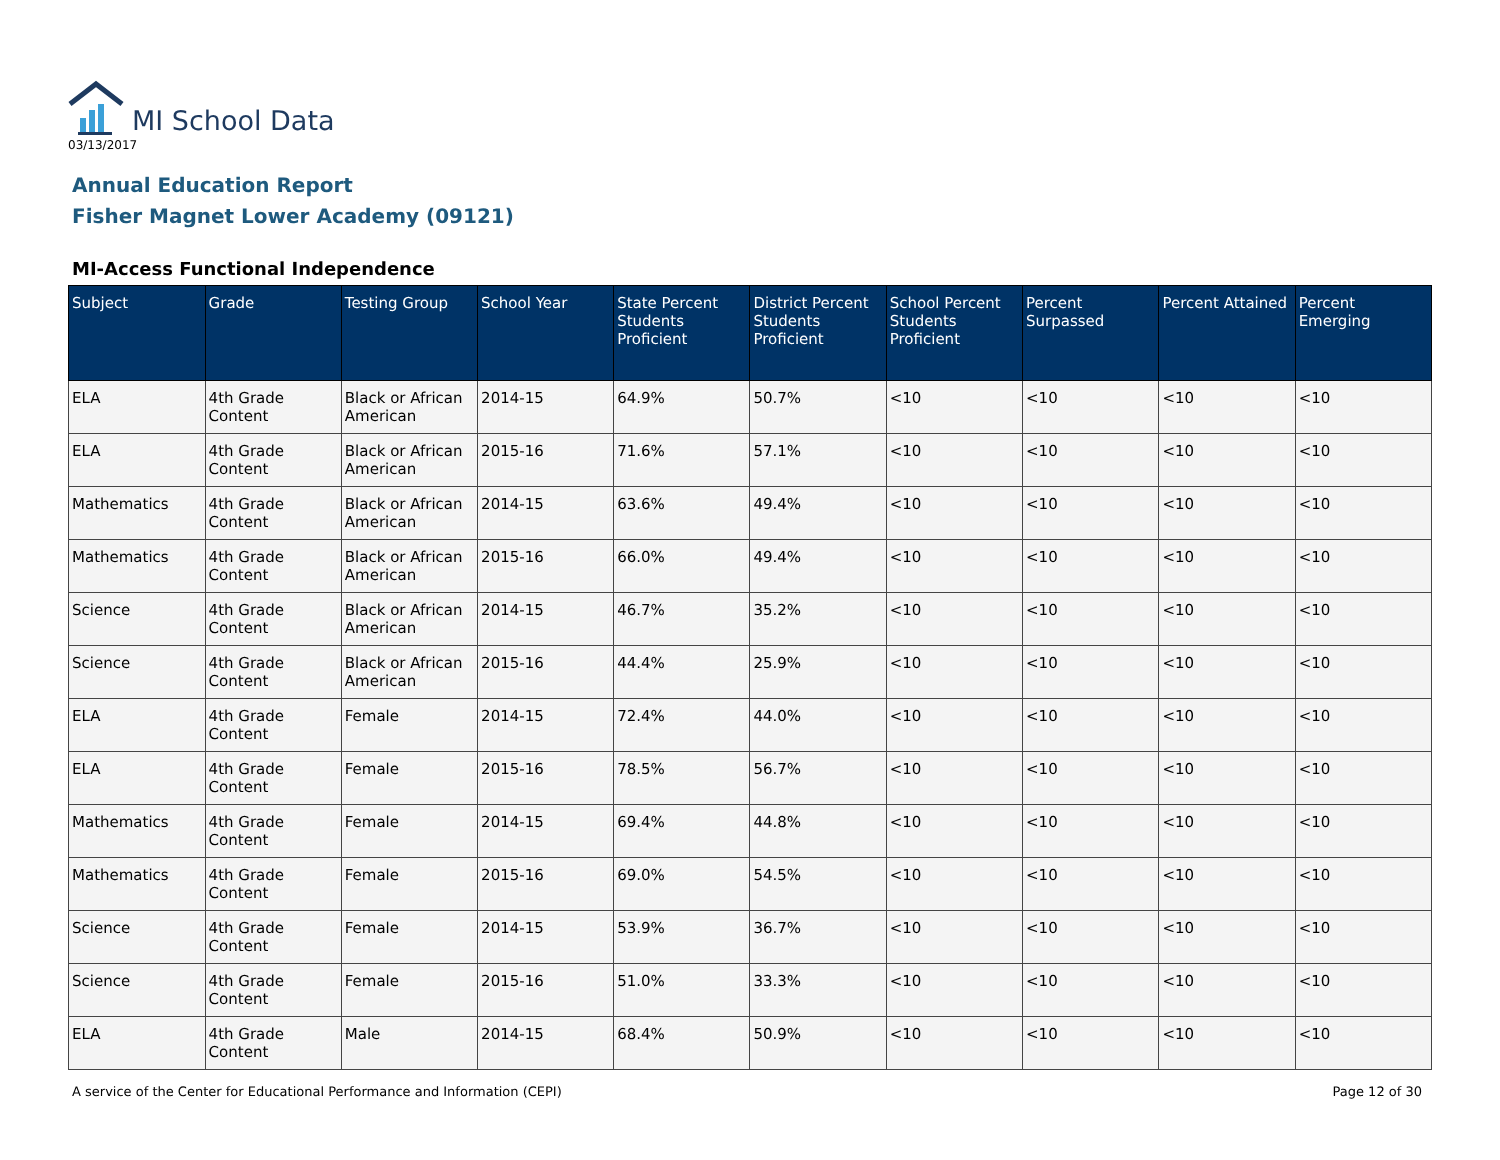MI School Data
03/13/2017
Annual Education Report
Fisher Magnet Lower Academy (09121)
MI-Access Functional Independence
| Subject | Grade | Testing Group | School Year | State Percent Students Proficient | District Percent Students Proficient | School Percent Students Proficient | Percent Surpassed | Percent Attained | Percent Emerging |
| --- | --- | --- | --- | --- | --- | --- | --- | --- | --- |
| ELA | 4th Grade Content | Black or African American | 2014-15 | 64.9% | 50.7% | <10 | <10 | <10 | <10 |
| ELA | 4th Grade Content | Black or African American | 2015-16 | 71.6% | 57.1% | <10 | <10 | <10 | <10 |
| Mathematics | 4th Grade Content | Black or African American | 2014-15 | 63.6% | 49.4% | <10 | <10 | <10 | <10 |
| Mathematics | 4th Grade Content | Black or African American | 2015-16 | 66.0% | 49.4% | <10 | <10 | <10 | <10 |
| Science | 4th Grade Content | Black or African American | 2014-15 | 46.7% | 35.2% | <10 | <10 | <10 | <10 |
| Science | 4th Grade Content | Black or African American | 2015-16 | 44.4% | 25.9% | <10 | <10 | <10 | <10 |
| ELA | 4th Grade Content | Female | 2014-15 | 72.4% | 44.0% | <10 | <10 | <10 | <10 |
| ELA | 4th Grade Content | Female | 2015-16 | 78.5% | 56.7% | <10 | <10 | <10 | <10 |
| Mathematics | 4th Grade Content | Female | 2014-15 | 69.4% | 44.8% | <10 | <10 | <10 | <10 |
| Mathematics | 4th Grade Content | Female | 2015-16 | 69.0% | 54.5% | <10 | <10 | <10 | <10 |
| Science | 4th Grade Content | Female | 2014-15 | 53.9% | 36.7% | <10 | <10 | <10 | <10 |
| Science | 4th Grade Content | Female | 2015-16 | 51.0% | 33.3% | <10 | <10 | <10 | <10 |
| ELA | 4th Grade Content | Male | 2014-15 | 68.4% | 50.9% | <10 | <10 | <10 | <10 |
A service of the Center for Educational Performance and Information (CEPI) Page 12 of 30